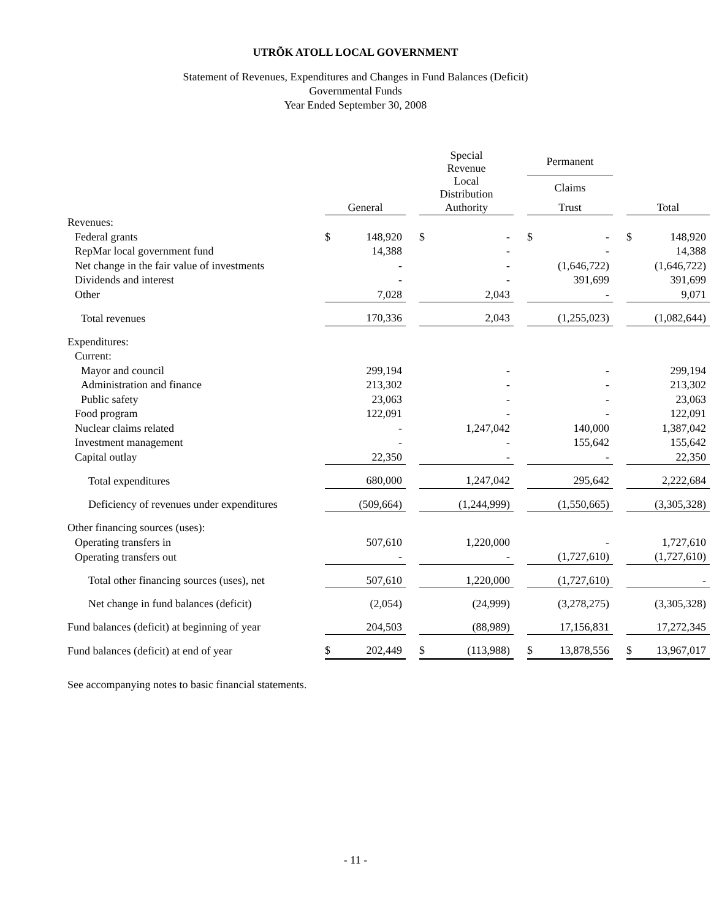UTRÕK ATOLL LOCAL GOVERNMENT
Statement of Revenues, Expenditures and Changes in Fund Balances (Deficit)
Governmental Funds
Year Ended September 30, 2008
| | | | | Special Revenue | | | Permanent | | | | |
| | | | | Local Distribution | | | Claims | | | | |
| | General | | | Authority | | | Trust | | | Total | |
| Revenues: | | | | | | | | | | | |
| Federal grants | $ | 148,920 | | $ | - | | $ | - | | $ | 148,920 |
| RepMar local government fund | | 14,388 | | | - | | | - | | | 14,388 |
| Net change in the fair value of investments | | - | | | - | | | (1,646,722) | | | (1,646,722) |
| Dividends and interest | | - | | | - | | | 391,699 | | | 391,699 |
| Other | | 7,028 | | | 2,043 | | | - | | | 9,071 |
| Total revenues | | 170,336 | | | 2,043 | | | (1,255,023) | | | (1,082,644) |
| Expenditures: | | | | | | | | | | | |
| Current: | | | | | | | | | | | |
| Mayor and council | | 299,194 | | | - | | | - | | | 299,194 |
| Administration and finance | | 213,302 | | | - | | | - | | | 213,302 |
| Public safety | | 23,063 | | | - | | | - | | | 23,063 |
| Food program | | 122,091 | | | - | | | - | | | 122,091 |
| Nuclear claims related | | - | | | 1,247,042 | | | 140,000 | | | 1,387,042 |
| Investment management | | - | | | - | | | 155,642 | | | 155,642 |
| Capital outlay | | 22,350 | | | - | | | - | | | 22,350 |
| Total expenditures | | 680,000 | | | 1,247,042 | | | 295,642 | | | 2,222,684 |
| Deficiency of revenues under expenditures | | (509,664) | | | (1,244,999) | | | (1,550,665) | | | (3,305,328) |
| Other financing sources (uses): | | | | | | | | | | | |
| Operating transfers in | | 507,610 | | | 1,220,000 | | | - | | | 1,727,610 |
| Operating transfers out | | - | | | - | | | (1,727,610) | | | (1,727,610) |
| Total other financing sources (uses), net | | 507,610 | | | 1,220,000 | | | (1,727,610) | | | - |
| Net change in fund balances (deficit) | | (2,054) | | | (24,999) | | | (3,278,275) | | | (3,305,328) |
| Fund balances (deficit) at beginning of year | | 204,503 | | | (88,989) | | | 17,156,831 | | | 17,272,345 |
| Fund balances (deficit) at end of year | $ | 202,449 | | $ | (113,988) | | $ | 13,878,556 | | $ | 13,967,017 |
See accompanying notes to basic financial statements.
- 11 -